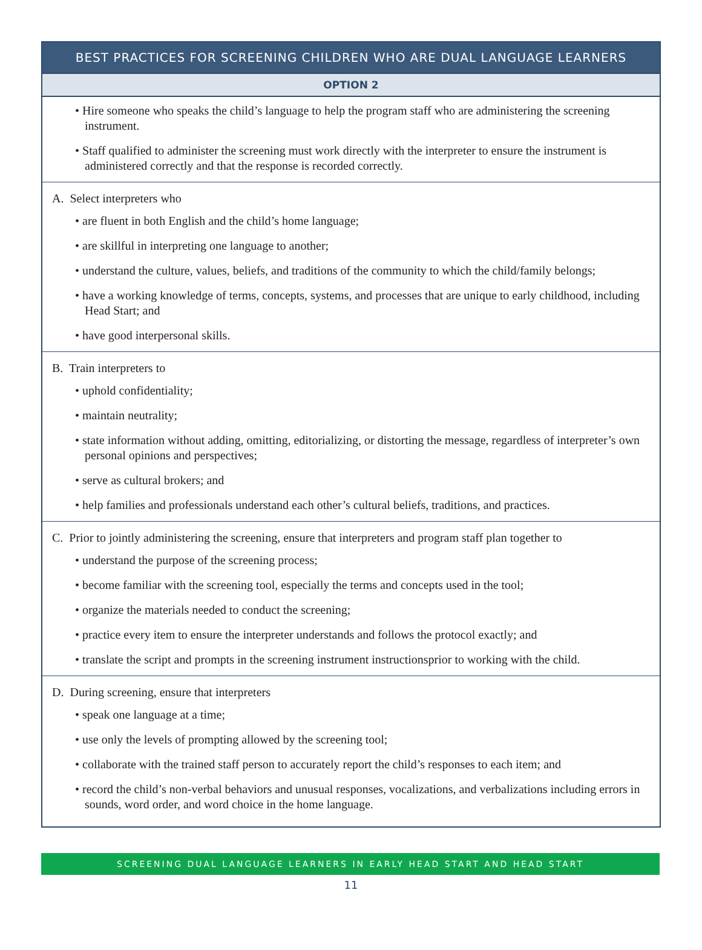BEST PRACTICES FOR SCREENING CHILDREN WHO ARE DUAL LANGUAGE LEARNERS
OPTION 2
• Hire someone who speaks the child’s language to help the program staff who are administering the screening instrument.
• Staff qualified to administer the screening must work directly with the interpreter to ensure the instrument is administered correctly and that the response is recorded correctly.
A. Select interpreters who
• are fluent in both English and the child’s home language;
• are skillful in interpreting one language to another;
• understand the culture, values, beliefs, and traditions of the community to which the child/family belongs;
• have a working knowledge of terms, concepts, systems, and processes that are unique to early childhood, including Head Start; and
• have good interpersonal skills.
B. Train interpreters to
• uphold confidentiality;
• maintain neutrality;
• state information without adding, omitting, editorializing, or distorting the message, regardless of interpreter’s own personal opinions and perspectives;
• serve as cultural brokers; and
• help families and professionals understand each other’s cultural beliefs, traditions, and practices.
C. Prior to jointly administering the screening, ensure that interpreters and program staff plan together to
• understand the purpose of the screening process;
• become familiar with the screening tool, especially the terms and concepts used in the tool;
• organize the materials needed to conduct the screening;
• practice every item to ensure the interpreter understands and follows the protocol exactly; and
• translate the script and prompts in the screening instrument instructionsprior to working with the child.
D. During screening, ensure that interpreters
• speak one language at a time;
• use only the levels of prompting allowed by the screening tool;
• collaborate with the trained staff person to accurately report the child’s responses to each item; and
• record the child’s non-verbal behaviors and unusual responses, vocalizations, and verbalizations including errors in sounds, word order, and word choice in the home language.
SCREENING DUAL LANGUAGE LEARNERS IN EARLY HEAD START AND HEAD START
11